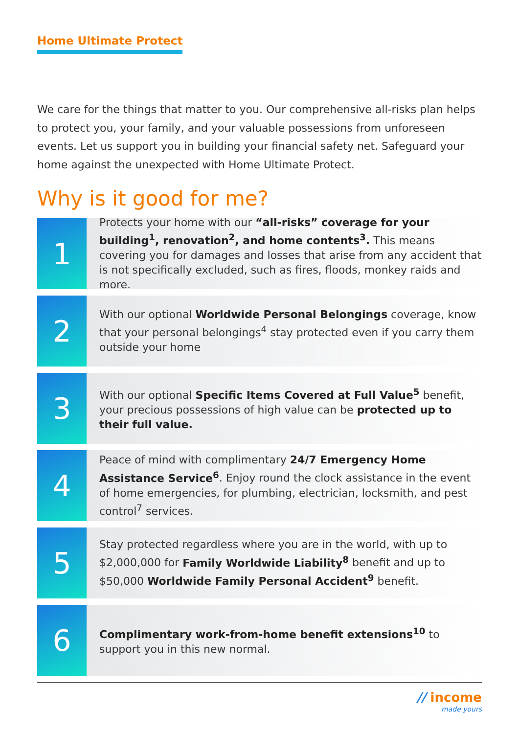Home Ultimate Protect
We care for the things that matter to you. Our comprehensive all-risks plan helps to protect you, your family, and your valuable possessions from unforeseen events. Let us support you in building your financial safety net. Safeguard your home against the unexpected with Home Ultimate Protect.
Why is it good for me?
1
Protects your home with our “all-risks” coverage for your building<sup>1</sup>, renovation<sup>2</sup>, and home contents<sup>3</sup>. This means covering you for damages and losses that arise from any accident that is not specifically excluded, such as fires, floods, monkey raids and more.
2
With our optional Worldwide Personal Belongings coverage, know that your personal belongings<sup>4</sup> stay protected even if you carry them outside your home
3
With our optional Specific Items Covered at Full Value<sup>5</sup> benefit, your precious possessions of high value can be protected up to their full value.
4
Peace of mind with complimentary 24/7 Emergency Home Assistance Service<sup>6</sup>. Enjoy round the clock assistance in the event of home emergencies, for plumbing, electrician, locksmith, and pest control<sup>7</sup> services.
5
Stay protected regardless where you are in the world, with up to $2,000,000 for Family Worldwide Liability<sup>8</sup> benefit and up to $50,000 Worldwide Family Personal Accident<sup>9</sup> benefit.
6
Complimentary work-from-home benefit extensions<sup>10</sup> to support you in this new normal.
// income
made yours